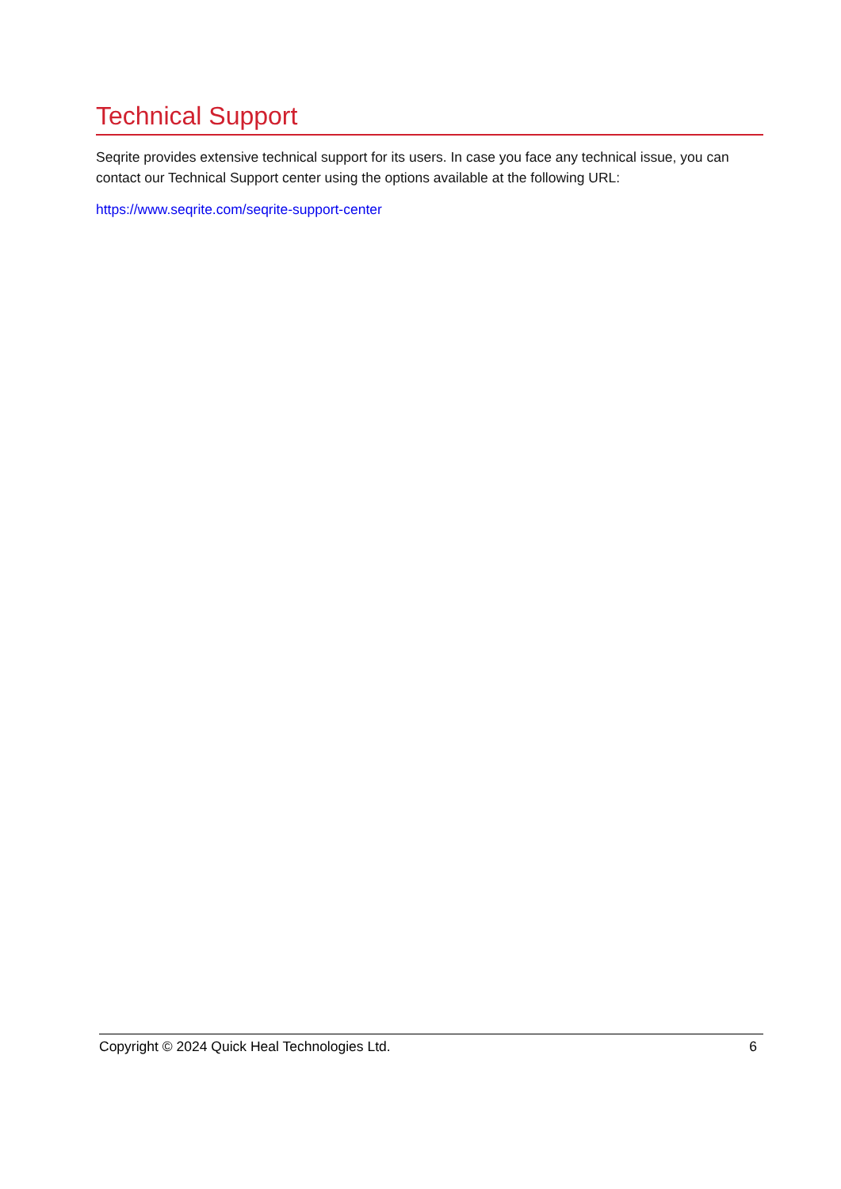Technical Support
Seqrite provides extensive technical support for its users. In case you face any technical issue, you can contact our Technical Support center using the options available at the following URL:
https://www.seqrite.com/seqrite-support-center
Copyright © 2024 Quick Heal Technologies Ltd. 6